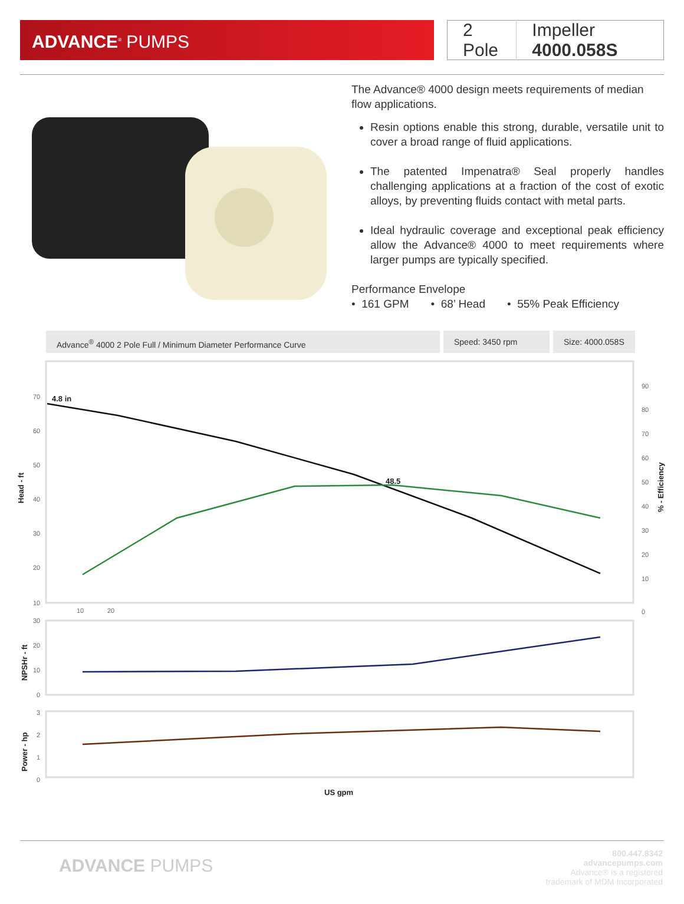ADVANCE<sup>®</sup> PUMPS
2 Pole Impeller 4000.058S
The Advance® 4000 design meets requirements of median flow applications.
Resin options enable this strong, durable, versatile unit to cover a broad range of fluid applications.
The patented Impenatra® Seal properly handles challenging applications at a fraction of the cost of exotic alloys, by preventing fluids contact with metal parts.
Ideal hydraulic coverage and exceptional peak efficiency allow the Advance® 4000 to meet requirements where larger pumps are typically specified.
Performance Envelope
• 161 GPM • 68’ Head • 55% Peak Efficiency
Advance<sup>®</sup> 4000 2 Pole Full / Minimum Diameter Performance Curve Speed: 3450 rpm Size: 4000.058S
4.8 in
48.5
70
60
50
40
30
20
10
90
80
70
60
50
40
30
20
10
0
10 20
30
20
10
0
3
2
1
0
Head - ft
% - Efficiency
NPSHr - ft
Power - hp
US gpm
ADVANCE PUMPS
800.447.8342
advancepumps.com
Advance® is a registered
trademark of MDM Incorporated